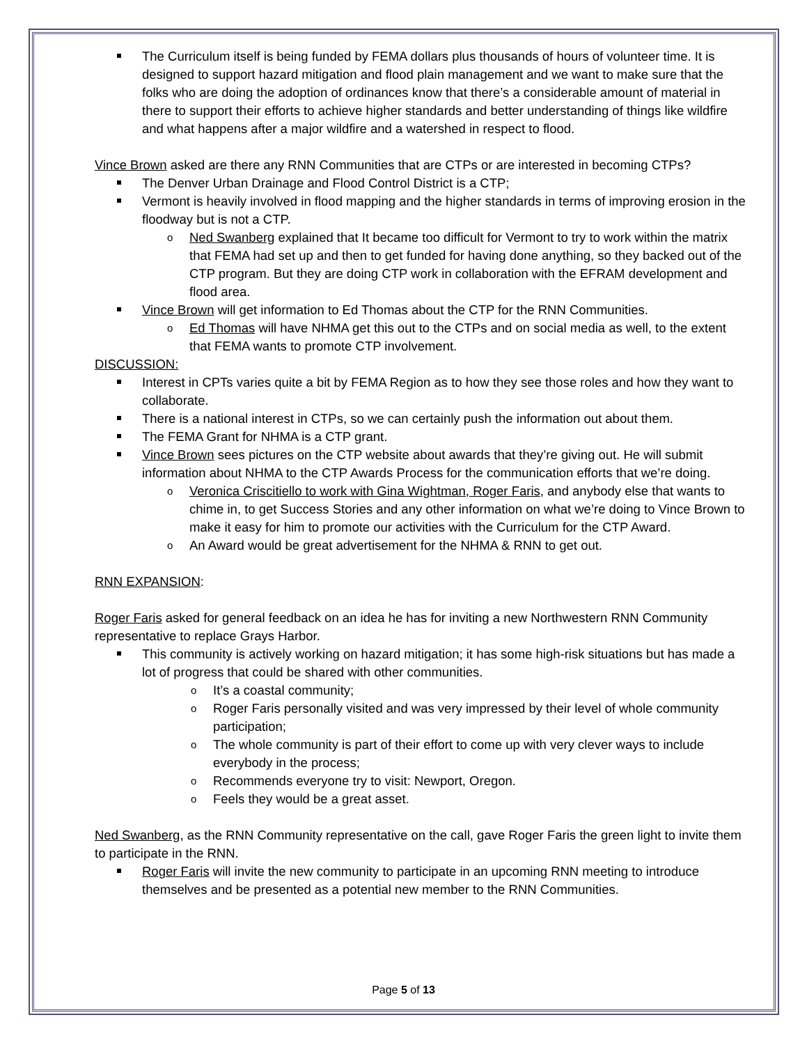The Curriculum itself is being funded by FEMA dollars plus thousands of hours of volunteer time. It is designed to support hazard mitigation and flood plain management and we want to make sure that the folks who are doing the adoption of ordinances know that there’s a considerable amount of material in there to support their efforts to achieve higher standards and better understanding of things like wildfire and what happens after a major wildfire and a watershed in respect to flood.
Vince Brown asked are there any RNN Communities that are CTPs or are interested in becoming CTPs?
The Denver Urban Drainage and Flood Control District is a CTP;
Vermont is heavily involved in flood mapping and the higher standards in terms of improving erosion in the floodway but is not a CTP.
Ned Swanberg explained that It became too difficult for Vermont to try to work within the matrix that FEMA had set up and then to get funded for having done anything, so they backed out of the CTP program. But they are doing CTP work in collaboration with the EFRAM development and flood area.
Vince Brown will get information to Ed Thomas about the CTP for the RNN Communities.
Ed Thomas will have NHMA get this out to the CTPs and on social media as well, to the extent that FEMA wants to promote CTP involvement.
DISCUSSION:
Interest in CPTs varies quite a bit by FEMA Region as to how they see those roles and how they want to collaborate.
There is a national interest in CTPs, so we can certainly push the information out about them.
The FEMA Grant for NHMA is a CTP grant.
Vince Brown sees pictures on the CTP website about awards that they’re giving out. He will submit information about NHMA to the CTP Awards Process for the communication efforts that we’re doing.
Veronica Criscitiello to work with Gina Wightman, Roger Faris, and anybody else that wants to chime in, to get Success Stories and any other information on what we’re doing to Vince Brown to make it easy for him to promote our activities with the Curriculum for the CTP Award.
An Award would be great advertisement for the NHMA & RNN to get out.
RNN EXPANSION:
Roger Faris asked for general feedback on an idea he has for inviting a new Northwestern RNN Community representative to replace Grays Harbor.
This community is actively working on hazard mitigation; it has some high-risk situations but has made a lot of progress that could be shared with other communities.
It’s a coastal community;
Roger Faris personally visited and was very impressed by their level of whole community participation;
The whole community is part of their effort to come up with very clever ways to include everybody in the process;
Recommends everyone try to visit: Newport, Oregon.
Feels they would be a great asset.
Ned Swanberg, as the RNN Community representative on the call, gave Roger Faris the green light to invite them to participate in the RNN.
Roger Faris will invite the new community to participate in an upcoming RNN meeting to introduce themselves and be presented as a potential new member to the RNN Communities.
Page 5 of 13